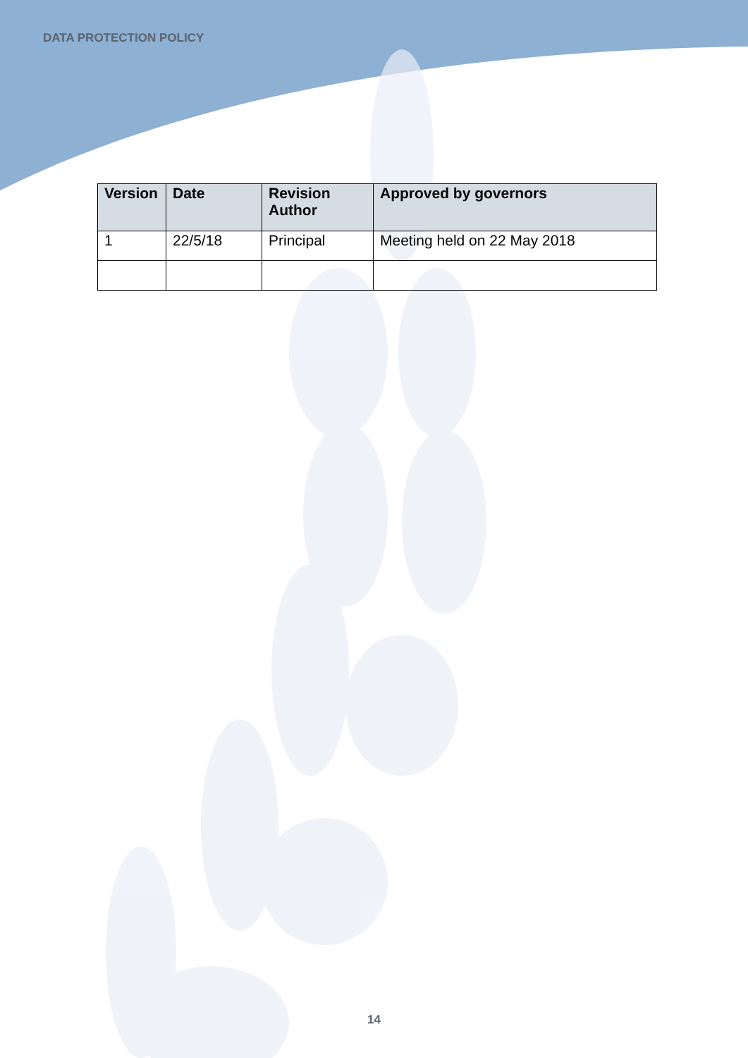DATA PROTECTION POLICY
| Version | Date | Revision Author | Approved by governors |
| --- | --- | --- | --- |
| 1 | 22/5/18 | Principal | Meeting held on 22 May 2018 |
14